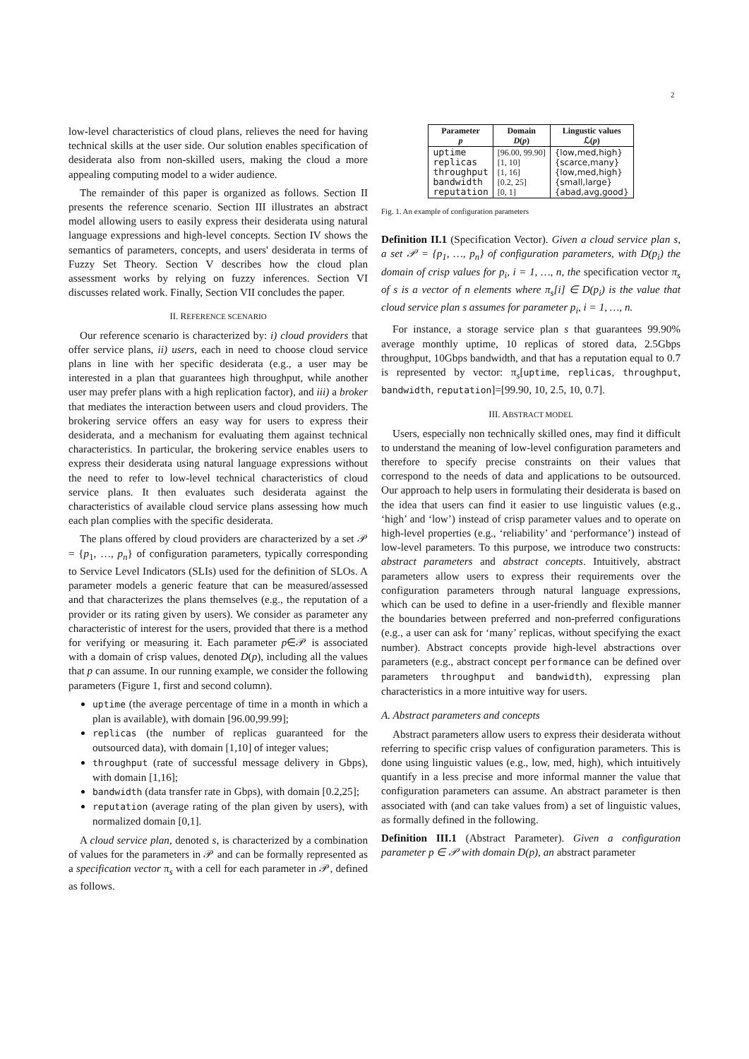2
low-level characteristics of cloud plans, relieves the need for having technical skills at the user side. Our solution enables specification of desiderata also from non-skilled users, making the cloud a more appealing computing model to a wider audience.
The remainder of this paper is organized as follows. Section II presents the reference scenario. Section III illustrates an abstract model allowing users to easily express their desiderata using natural language expressions and high-level concepts. Section IV shows the semantics of parameters, concepts, and users' desiderata in terms of Fuzzy Set Theory. Section V describes how the cloud plan assessment works by relying on fuzzy inferences. Section VI discusses related work. Finally, Section VII concludes the paper.
II. REFERENCE SCENARIO
Our reference scenario is characterized by: i) cloud providers that offer service plans, ii) users, each in need to choose cloud service plans in line with her specific desiderata (e.g., a user may be interested in a plan that guarantees high throughput, while another user may prefer plans with a high replication factor), and iii) a broker that mediates the interaction between users and cloud providers. The brokering service offers an easy way for users to express their desiderata, and a mechanism for evaluating them against technical characteristics. In particular, the brokering service enables users to express their desiderata using natural language expressions without the need to refer to low-level technical characteristics of cloud service plans. It then evaluates such desiderata against the characteristics of available cloud service plans assessing how much each plan complies with the specific desiderata.
The plans offered by cloud providers are characterized by a set 𝒫 = {p<sub>1</sub>, …, p<sub>n</sub>} of configuration parameters, typically corresponding to Service Level Indicators (SLIs) used for the definition of SLOs. A parameter models a generic feature that can be measured/assessed and that characterizes the plans themselves (e.g., the reputation of a provider or its rating given by users). We consider as parameter any characteristic of interest for the users, provided that there is a method for verifying or measuring it. Each parameter p∈𝒫 is associated with a domain of crisp values, denoted D(p), including all the values that p can assume. In our running example, we consider the following parameters (Figure 1, first and second column).
uptime (the average percentage of time in a month in which a plan is available), with domain [96.00,99.99];
replicas (the number of replicas guaranteed for the outsourced data), with domain [1,10] of integer values;
throughput (rate of successful message delivery in Gbps), with domain [1,16];
bandwidth (data transfer rate in Gbps), with domain [0.2,25];
reputation (average rating of the plan given by users), with normalized domain [0,1].
A cloud service plan, denoted s, is characterized by a combination of values for the parameters in 𝒫 and can be formally represented as a specification vector π<sub>s</sub> with a cell for each parameter in 𝒫, defined as follows.
| Parameter p | Domain D ( p ) | Lingustic values ℒ( p ) |
| --- | --- | --- |
| uptime replicas throughput bandwidth reputation | [96.00, 99.90] [1, 10] [1, 16] [0.2, 25] [0, 1] | {low,med,high} {scarce,many} {low,med,high} {small,large} {abad,avg,good} |
Fig. 1. An example of configuration parameters
Definition II.1 (Specification Vector). Given a cloud service plan s, a set 𝒫 = {p<sub>1</sub>, …, p<sub>n</sub>} of configuration parameters, with D(p<sub>i</sub>) the domain of crisp values for p<sub>i</sub>, i = 1, …, n, the specification vector π<sub>s</sub> of s is a vector of n elements where π<sub>s</sub>[i] ∈ D(p<sub>i</sub>) is the value that cloud service plan s assumes for parameter p<sub>i</sub>, i = 1, …, n.
For instance, a storage service plan s that guarantees 99.90% average monthly uptime, 10 replicas of stored data, 2.5Gbps throughput, 10Gbps bandwidth, and that has a reputation equal to 0.7 is represented by vector: π<sub>s</sub>[uptime, replicas, throughput, bandwidth, reputation]=[99.90, 10, 2.5, 10, 0.7].
III. ABSTRACT MODEL
Users, especially non technically skilled ones, may find it difficult to understand the meaning of low-level configuration parameters and therefore to specify precise constraints on their values that correspond to the needs of data and applications to be outsourced. Our approach to help users in formulating their desiderata is based on the idea that users can find it easier to use linguistic values (e.g., ‘high’ and ‘low’) instead of crisp parameter values and to operate on high-level properties (e.g., ‘reliability’ and ‘performance’) instead of low-level parameters. To this purpose, we introduce two constructs: abstract parameters and abstract concepts. Intuitively, abstract parameters allow users to express their requirements over the configuration parameters through natural language expressions, which can be used to define in a user-friendly and flexible manner the boundaries between preferred and non-preferred configurations (e.g., a user can ask for ‘many’ replicas, without specifying the exact number). Abstract concepts provide high-level abstractions over parameters (e.g., abstract concept performance can be defined over parameters throughput and bandwidth), expressing plan characteristics in a more intuitive way for users.
A. Abstract parameters and concepts
Abstract parameters allow users to express their desiderata without referring to specific crisp values of configuration parameters. This is done using linguistic values (e.g., low, med, high), which intuitively quantify in a less precise and more informal manner the value that configuration parameters can assume. An abstract parameter is then associated with (and can take values from) a set of linguistic values, as formally defined in the following.
Definition III.1 (Abstract Parameter). Given a configuration parameter p ∈ 𝒫 with domain D(p), an abstract parameter